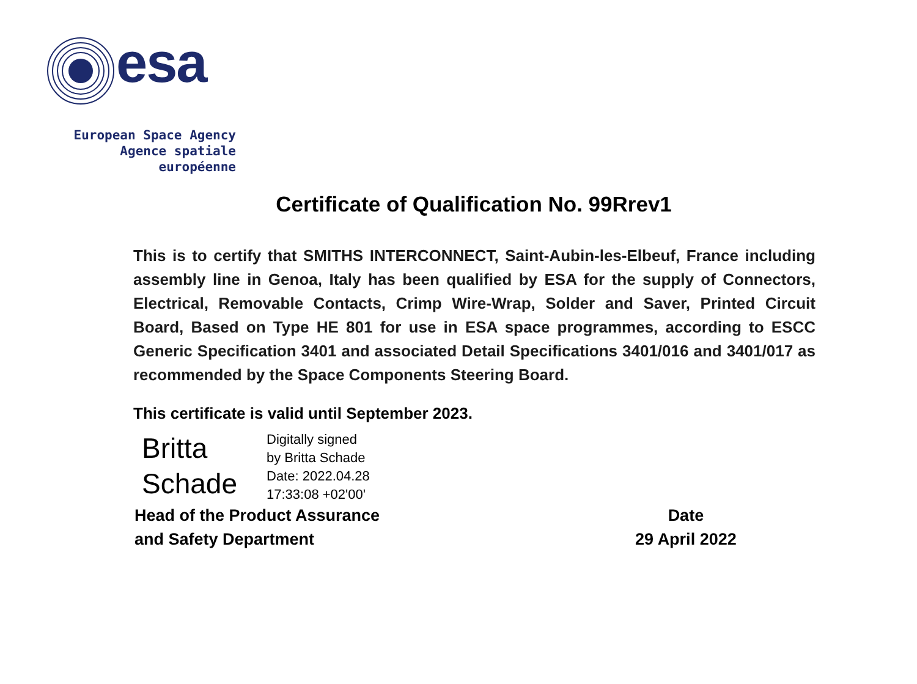esa
European Space Agency
Agence spatiale européenne
Certificate of Qualification No. 99Rrev1
This is to certify that SMITHS INTERCONNECT, Saint-Aubin-les-Elbeuf, France including assembly line in Genoa, Italy has been qualified by ESA for the supply of Connectors, Electrical, Removable Contacts, Crimp Wire-Wrap, Solder and Saver, Printed Circuit Board, Based on Type HE 801 for use in ESA space programmes, according to ESCC Generic Specification 3401 and associated Detail Specifications 3401/016 and 3401/017 as recommended by the Space Components Steering Board.
This certificate is valid until September 2023.
Britta
Schade
Digitally signed
by Britta Schade
Date: 2022.04.28
17:33:08 +02'00'
Head of the Product Assurance
and Safety Department
Date
29 April 2022